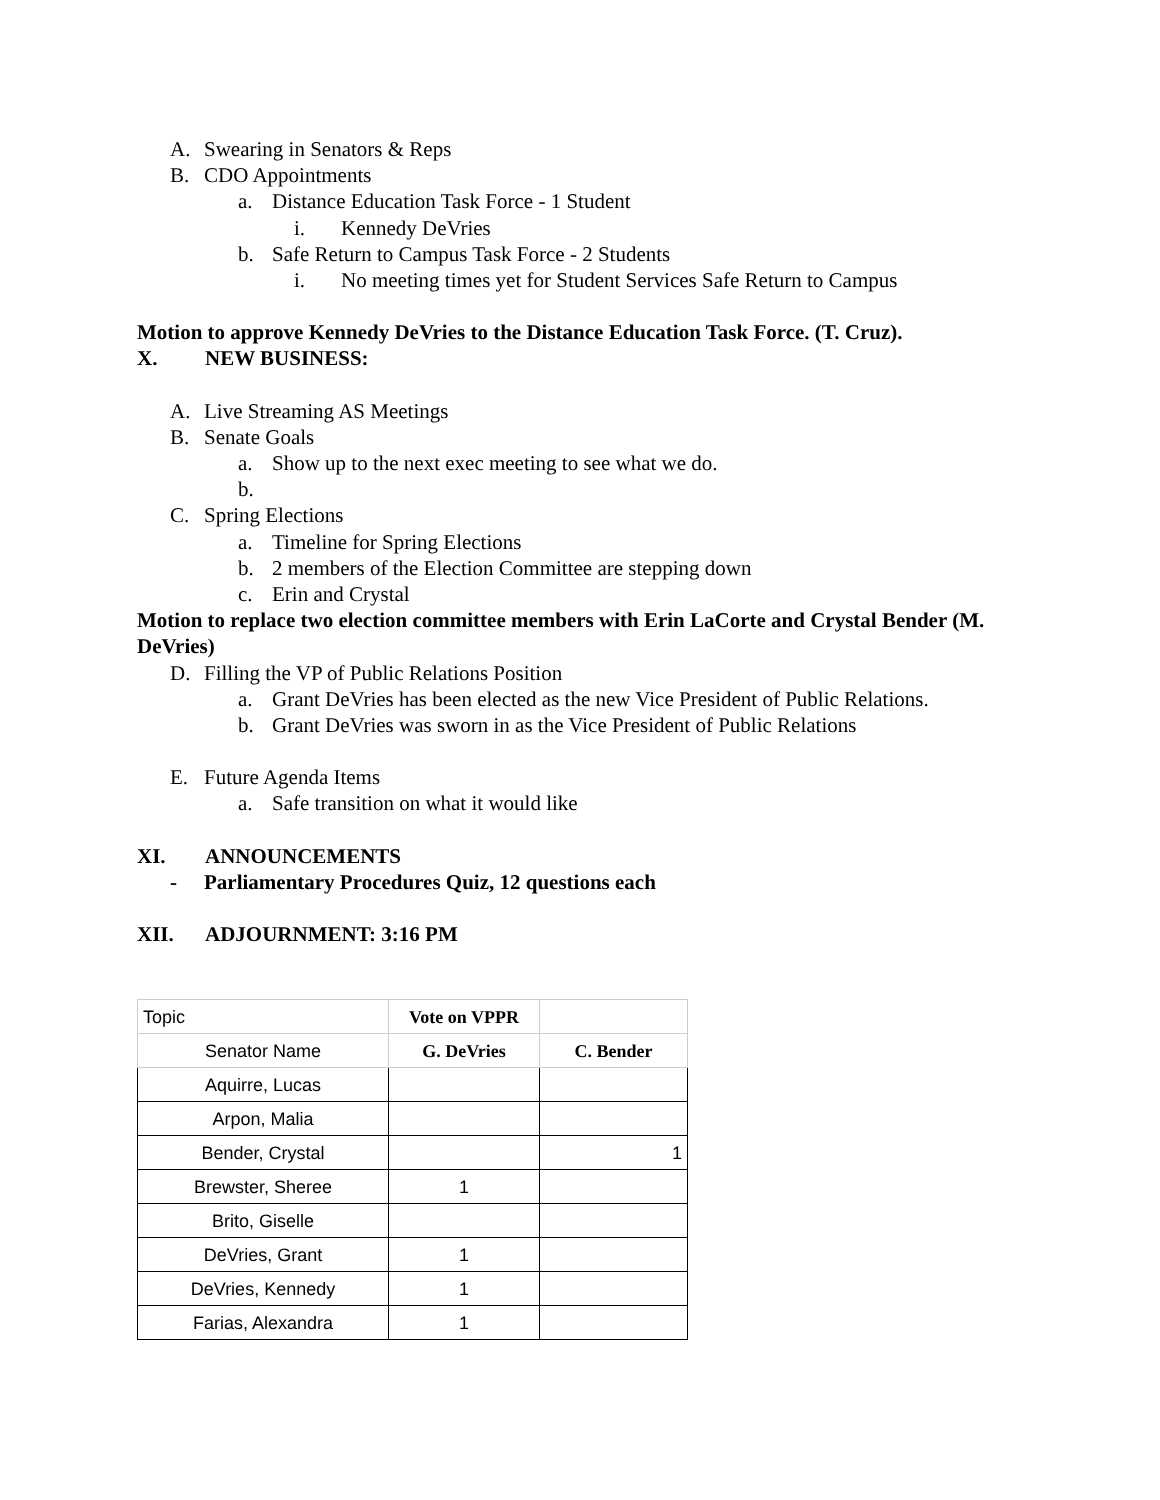A. Swearing in Senators & Reps
B. CDO Appointments
a. Distance Education Task Force - 1 Student
i. Kennedy DeVries
b. Safe Return to Campus Task Force - 2 Students
i. No meeting times yet for Student Services Safe Return to Campus
Motion to approve Kennedy DeVries to the Distance Education Task Force. (T. Cruz).
X. NEW BUSINESS:
A. Live Streaming AS Meetings
B. Senate Goals
a. Show up to the next exec meeting to see what we do.
b.
C. Spring Elections
a. Timeline for Spring Elections
b. 2 members of the Election Committee are stepping down
c. Erin and Crystal
Motion to replace two election committee members with Erin LaCorte and Crystal Bender (M. DeVries)
D. Filling the VP of Public Relations Position
a. Grant DeVries has been elected as the new Vice President of Public Relations.
b. Grant DeVries was sworn in as the Vice President of Public Relations
E. Future Agenda Items
a. Safe transition on what it would like
XI. ANNOUNCEMENTS
- Parliamentary Procedures Quiz, 12 questions each
XII. ADJOURNMENT: 3:16 PM
| Topic | Vote on VPPR | |
| Senator Name | G. DeVries | C. Bender |
| Aquirre, Lucas | | |
| Arpon, Malia | | |
| Bender, Crystal | | 1 |
| Brewster, Sheree | 1 | |
| Brito, Giselle | | |
| DeVries, Grant | 1 | |
| DeVries, Kennedy | 1 | |
| Farias, Alexandra | 1 | |